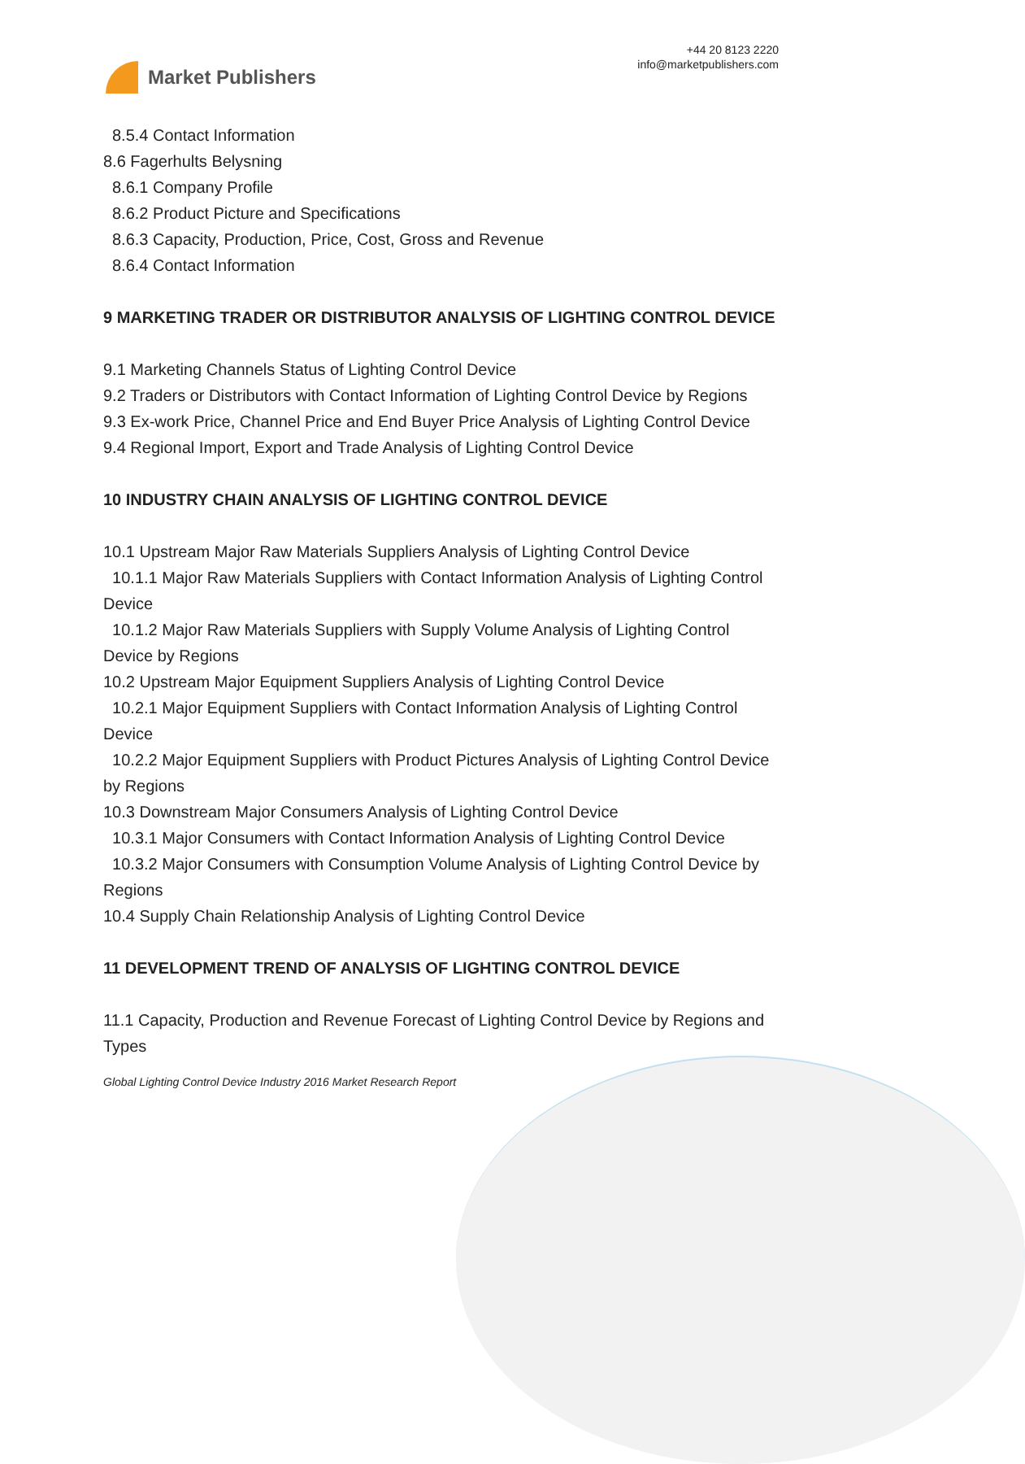Market Publishers
+44 20 8123 2220
info@marketpublishers.com
8.5.4 Contact Information
8.6 Fagerhults Belysning
8.6.1 Company Profile
8.6.2 Product Picture and Specifications
8.6.3 Capacity, Production, Price, Cost, Gross and Revenue
8.6.4 Contact Information
9 MARKETING TRADER OR DISTRIBUTOR ANALYSIS OF LIGHTING CONTROL DEVICE
9.1 Marketing Channels Status of Lighting Control Device
9.2 Traders or Distributors with Contact Information of Lighting Control Device by Regions
9.3 Ex-work Price, Channel Price and End Buyer Price Analysis of Lighting Control Device
9.4 Regional Import, Export and Trade Analysis of Lighting Control Device
10 INDUSTRY CHAIN ANALYSIS OF LIGHTING CONTROL DEVICE
10.1 Upstream Major Raw Materials Suppliers Analysis of Lighting Control Device
10.1.1 Major Raw Materials Suppliers with Contact Information Analysis of Lighting Control Device
10.1.2 Major Raw Materials Suppliers with Supply Volume Analysis of Lighting Control Device by Regions
10.2 Upstream Major Equipment Suppliers Analysis of Lighting Control Device
10.2.1 Major Equipment Suppliers with Contact Information Analysis of Lighting Control Device
10.2.2 Major Equipment Suppliers with Product Pictures Analysis of Lighting Control Device by Regions
10.3 Downstream Major Consumers Analysis of Lighting Control Device
10.3.1 Major Consumers with Contact Information Analysis of Lighting Control Device
10.3.2 Major Consumers with Consumption Volume Analysis of Lighting Control Device by Regions
10.4 Supply Chain Relationship Analysis of Lighting Control Device
11 DEVELOPMENT TREND OF ANALYSIS OF LIGHTING CONTROL DEVICE
11.1 Capacity, Production and Revenue Forecast of Lighting Control Device by Regions and Types
Global Lighting Control Device Industry 2016 Market Research Report